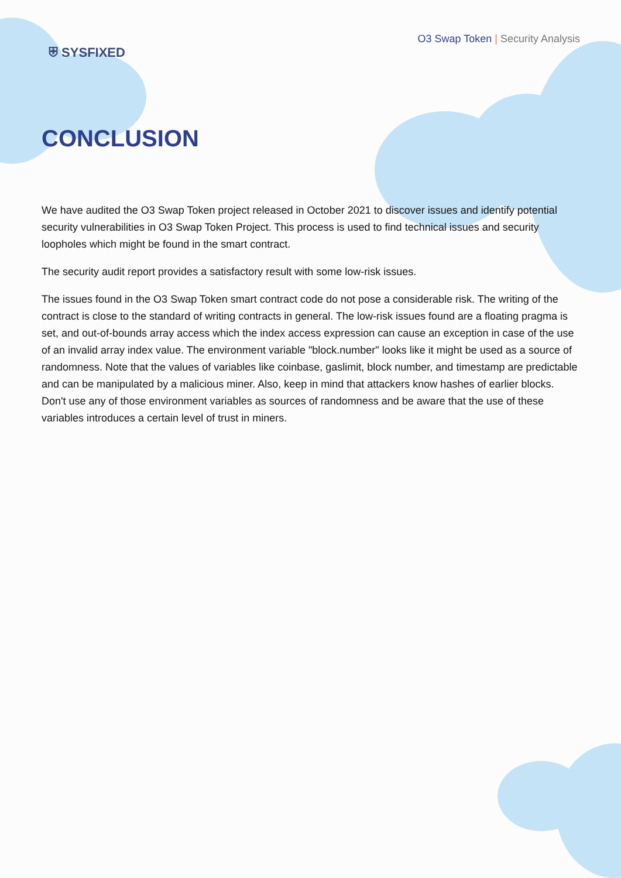⛨ SYSFIXED
O3 Swap Token | Security Analysis
CONCLUSION
We have audited the O3 Swap Token project released in October 2021 to discover issues and identify potential security vulnerabilities in O3 Swap Token Project. This process is used to find technical issues and security loopholes which might be found in the smart contract.
The security audit report provides a satisfactory result with some low-risk issues.
The issues found in the O3 Swap Token smart contract code do not pose a considerable risk. The writing of the contract is close to the standard of writing contracts in general. The low-risk issues found are a floating pragma is set, and out-of-bounds array access which the index access expression can cause an exception in case of the use of an invalid array index value. The environment variable "block.number" looks like it might be used as a source of randomness. Note that the values of variables like coinbase, gaslimit, block number, and timestamp are predictable and can be manipulated by a malicious miner. Also, keep in mind that attackers know hashes of earlier blocks. Don't use any of those environment variables as sources of randomness and be aware that the use of these variables introduces a certain level of trust in miners.